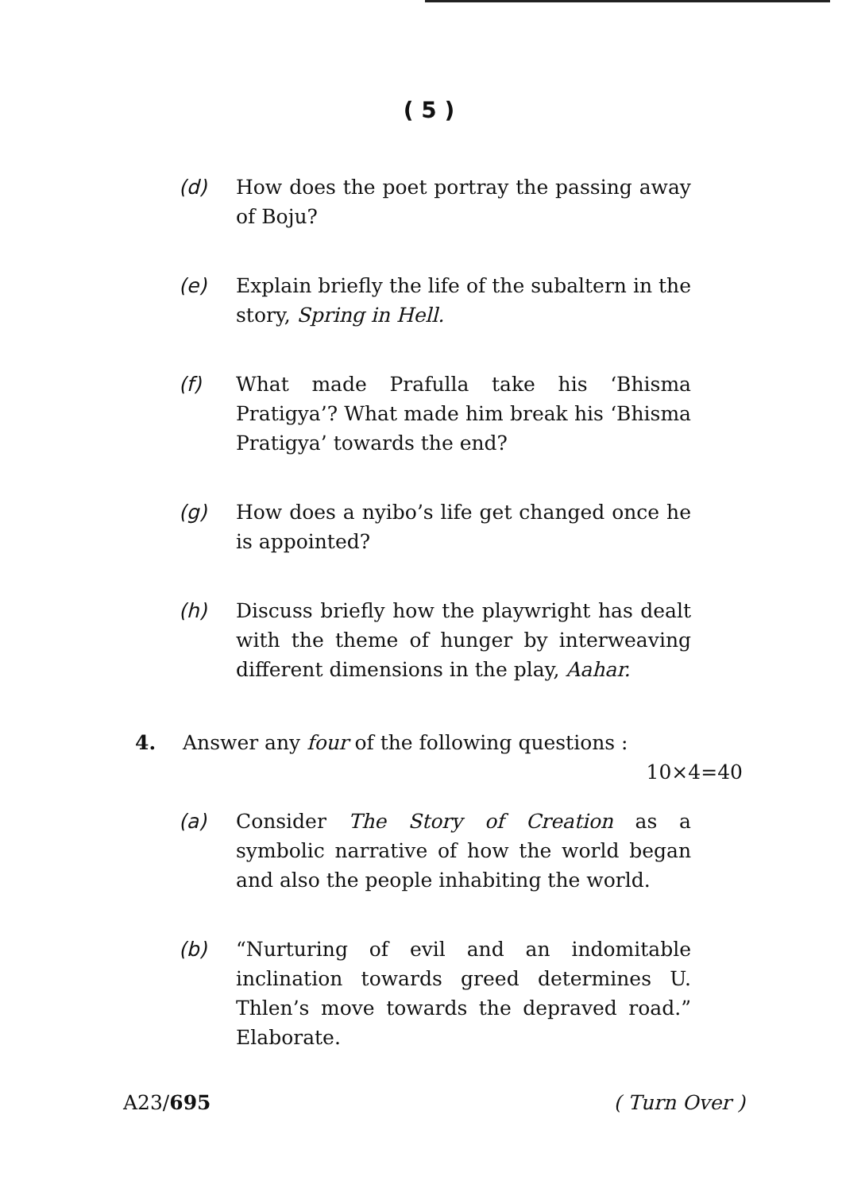( 5 )
(d) How does the poet portray the passing away of Boju?
(e) Explain briefly the life of the subaltern in the story, Spring in Hell.
(f) What made Prafulla take his ‘Bhisma Pratigya’? What made him break his ‘Bhisma Pratigya’ towards the end?
(g) How does a nyibo’s life get changed once he is appointed?
(h) Discuss briefly how the playwright has dealt with the theme of hunger by interweaving different dimensions in the play, Aahar.
4. Answer any four of the following questions :
10×4=40
(a) Consider The Story of Creation as a symbolic narrative of how the world began and also the people inhabiting the world.
(b) “Nurturing of evil and an indomitable inclination towards greed determines U. Thlen’s move towards the depraved road.” Elaborate.
A23/695 ( Turn Over )